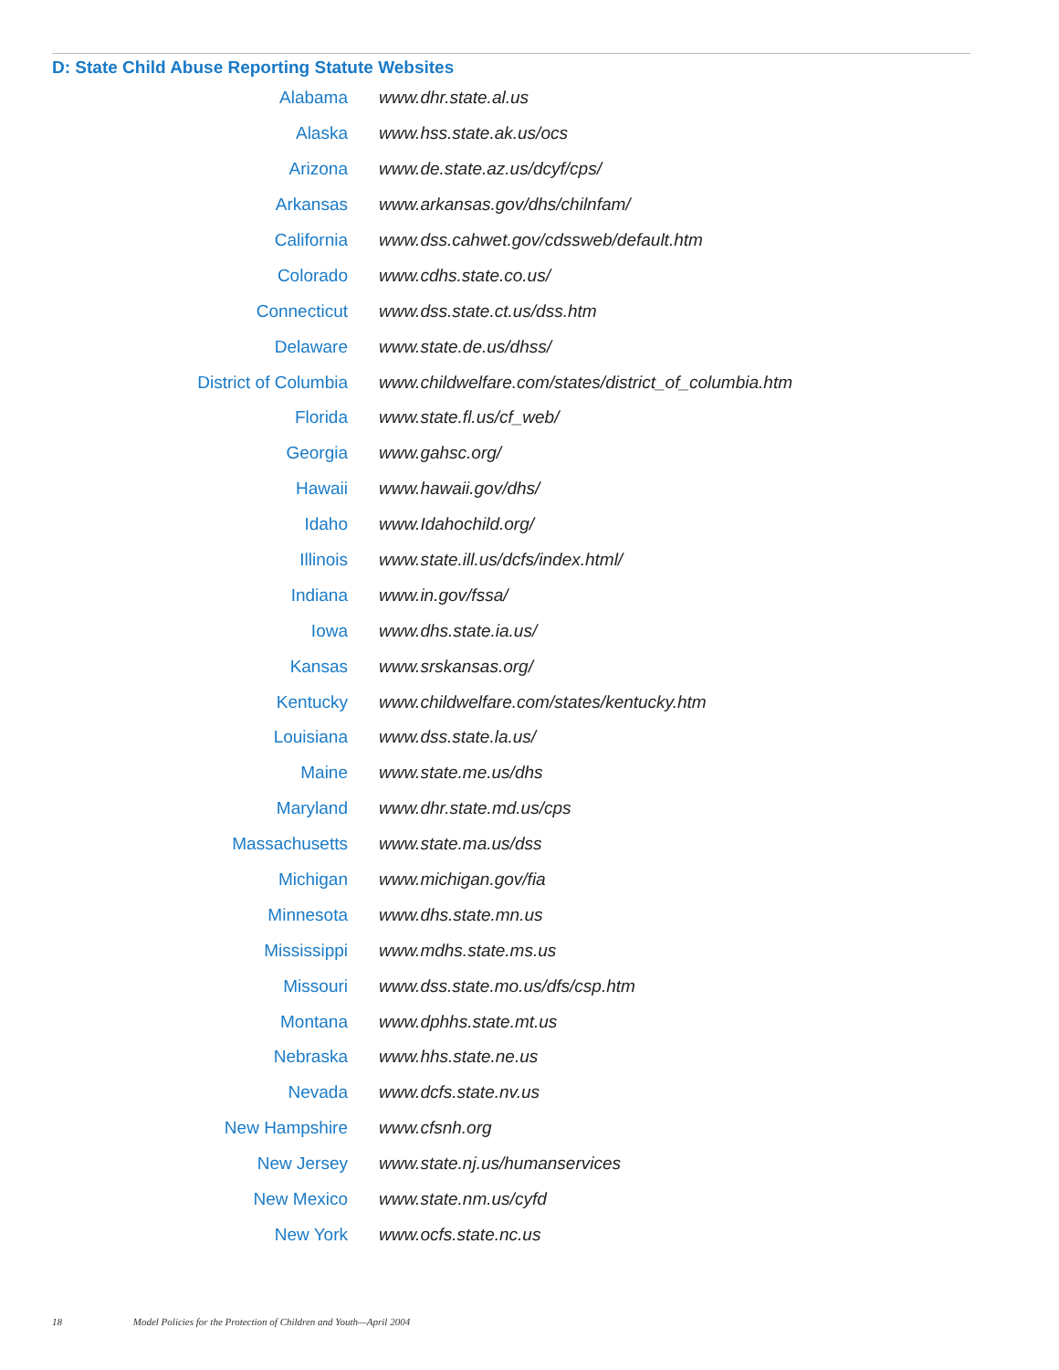D: State Child Abuse Reporting Statute Websites
| Alabama | www.dhr.state.al.us |
| Alaska | www.hss.state.ak.us/ocs |
| Arizona | www.de.state.az.us/dcyf/cps/ |
| Arkansas | www.arkansas.gov/dhs/chilnfam/ |
| California | www.dss.cahwet.gov/cdssweb/default.htm |
| Colorado | www.cdhs.state.co.us/ |
| Connecticut | www.dss.state.ct.us/dss.htm |
| Delaware | www.state.de.us/dhss/ |
| District of Columbia | www.childwelfare.com/states/district_of_columbia.htm |
| Florida | www.state.fl.us/cf_web/ |
| Georgia | www.gahsc.org/ |
| Hawaii | www.hawaii.gov/dhs/ |
| Idaho | www.Idahochild.org/ |
| Illinois | www.state.ill.us/dcfs/index.html/ |
| Indiana | www.in.gov/fssa/ |
| Iowa | www.dhs.state.ia.us/ |
| Kansas | www.srskansas.org/ |
| Kentucky | www.childwelfare.com/states/kentucky.htm |
| Louisiana | www.dss.state.la.us/ |
| Maine | www.state.me.us/dhs |
| Maryland | www.dhr.state.md.us/cps |
| Massachusetts | www.state.ma.us/dss |
| Michigan | www.michigan.gov/fia |
| Minnesota | www.dhs.state.mn.us |
| Mississippi | www.mdhs.state.ms.us |
| Missouri | www.dss.state.mo.us/dfs/csp.htm |
| Montana | www.dphhs.state.mt.us |
| Nebraska | www.hhs.state.ne.us |
| Nevada | www.dcfs.state.nv.us |
| New Hampshire | www.cfsnh.org |
| New Jersey | www.state.nj.us/humanservices |
| New Mexico | www.state.nm.us/cyfd |
| New York | www.ocfs.state.nc.us |
18 Model Policies for the Protection of Children and Youth—April 2004